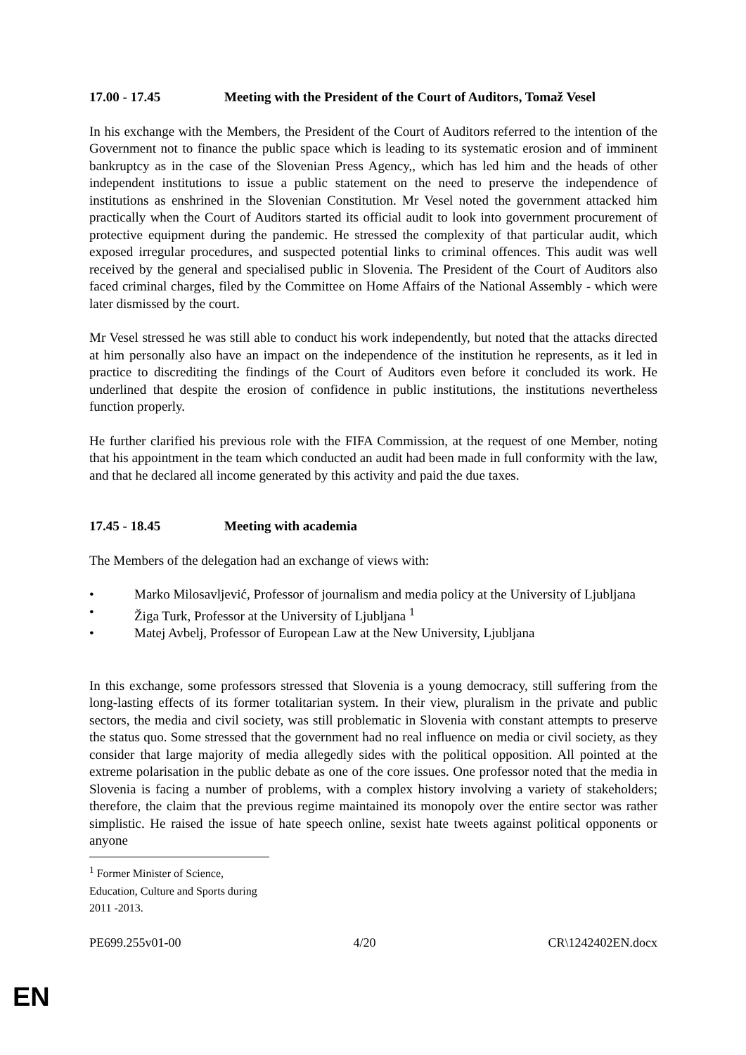17.00 - 17.45 Meeting with the President of the Court of Auditors, Tomaž Vesel
In his exchange with the Members, the President of the Court of Auditors referred to the intention of the Government not to finance the public space which is leading to its systematic erosion and of imminent bankruptcy as in the case of the Slovenian Press Agency,, which has led him and the heads of other independent institutions to issue a public statement on the need to preserve the independence of institutions as enshrined in the Slovenian Constitution. Mr Vesel noted the government attacked him practically when the Court of Auditors started its official audit to look into government procurement of protective equipment during the pandemic. He stressed the complexity of that particular audit, which exposed irregular procedures, and suspected potential links to criminal offences. This audit was well received by the general and specialised public in Slovenia. The President of the Court of Auditors also faced criminal charges, filed by the Committee on Home Affairs of the National Assembly - which were later dismissed by the court.
Mr Vesel stressed he was still able to conduct his work independently, but noted that the attacks directed at him personally also have an impact on the independence of the institution he represents, as it led in practice to discrediting the findings of the Court of Auditors even before it concluded its work. He underlined that despite the erosion of confidence in public institutions, the institutions nevertheless function properly.
He further clarified his previous role with the FIFA Commission, at the request of one Member, noting that his appointment in the team which conducted an audit had been made in full conformity with the law, and that he declared all income generated by this activity and paid the due taxes.
17.45 - 18.45 Meeting with academia
The Members of the delegation had an exchange of views with:
• Marko Milosavljević, Professor of journalism and media policy at the University of Ljubljana
• Žiga Turk, Professor at the University of Ljubljana <sup>1</sup>
• Matej Avbelj, Professor of European Law at the New University, Ljubljana
In this exchange, some professors stressed that Slovenia is a young democracy, still suffering from the long-lasting effects of its former totalitarian system. In their view, pluralism in the private and public sectors, the media and civil society, was still problematic in Slovenia with constant attempts to preserve the status quo. Some stressed that the government had no real influence on media or civil society, as they consider that large majority of media allegedly sides with the political opposition. All pointed at the extreme polarisation in the public debate as one of the core issues. One professor noted that the media in Slovenia is facing a number of problems, with a complex history involving a variety of stakeholders; therefore, the claim that the previous regime maintained its monopoly over the entire sector was rather simplistic. He raised the issue of hate speech online, sexist hate tweets against political opponents or anyone
<sup>1</sup> Former Minister of Science, Education, Culture and Sports during 2011 -2013.
PE699.255v01-00 4/20 CR\1242402EN.docx
EN